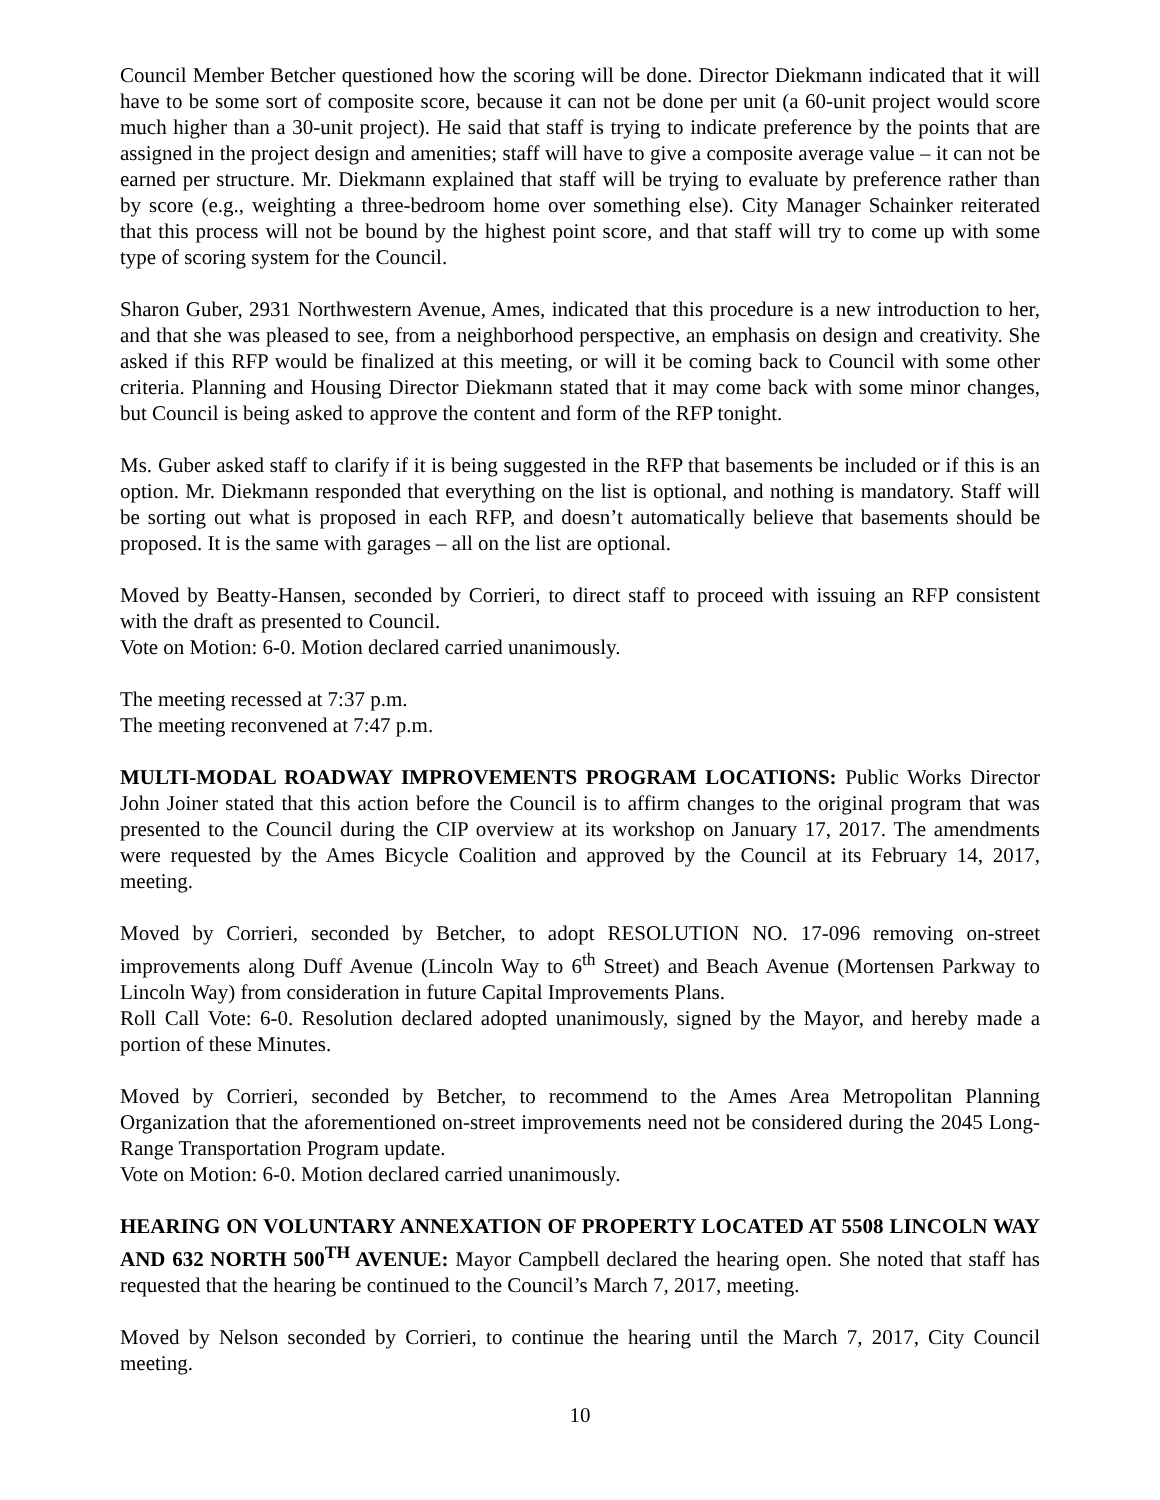Council Member Betcher questioned how the scoring will be done. Director Diekmann indicated that it will have to be some sort of composite score, because it can not be done per unit (a 60-unit project would score much higher than a 30-unit project). He said that staff is trying to indicate preference by the points that are assigned in the project design and amenities; staff will have to give a composite average value – it can not be earned per structure. Mr. Diekmann explained that staff will be trying to evaluate by preference rather than by score (e.g., weighting a three-bedroom home over something else). City Manager Schainker reiterated that this process will not be bound by the highest point score, and that staff will try to come up with some type of scoring system for the Council.
Sharon Guber, 2931 Northwestern Avenue, Ames, indicated that this procedure is a new introduction to her, and that she was pleased to see, from a neighborhood perspective, an emphasis on design and creativity. She asked if this RFP would be finalized at this meeting, or will it be coming back to Council with some other criteria. Planning and Housing Director Diekmann stated that it may come back with some minor changes, but Council is being asked to approve the content and form of the RFP tonight.
Ms. Guber asked staff to clarify if it is being suggested in the RFP that basements be included or if this is an option. Mr. Diekmann responded that everything on the list is optional, and nothing is mandatory. Staff will be sorting out what is proposed in each RFP, and doesn’t automatically believe that basements should be proposed. It is the same with garages – all on the list are optional.
Moved by Beatty-Hansen, seconded by Corrieri, to direct staff to proceed with issuing an RFP consistent with the draft as presented to Council.
Vote on Motion: 6-0. Motion declared carried unanimously.
The meeting recessed at 7:37 p.m.
The meeting reconvened at 7:47 p.m.
MULTI-MODAL ROADWAY IMPROVEMENTS PROGRAM LOCATIONS: Public Works Director John Joiner stated that this action before the Council is to affirm changes to the original program that was presented to the Council during the CIP overview at its workshop on January 17, 2017. The amendments were requested by the Ames Bicycle Coalition and approved by the Council at its February 14, 2017, meeting.
Moved by Corrieri, seconded by Betcher, to adopt RESOLUTION NO. 17-096 removing on-street improvements along Duff Avenue (Lincoln Way to 6<sup>th</sup> Street) and Beach Avenue (Mortensen Parkway to Lincoln Way) from consideration in future Capital Improvements Plans.
Roll Call Vote: 6-0. Resolution declared adopted unanimously, signed by the Mayor, and hereby made a portion of these Minutes.
Moved by Corrieri, seconded by Betcher, to recommend to the Ames Area Metropolitan Planning Organization that the aforementioned on-street improvements need not be considered during the 2045 Long-Range Transportation Program update.
Vote on Motion: 6-0. Motion declared carried unanimously.
HEARING ON VOLUNTARY ANNEXATION OF PROPERTY LOCATED AT 5508 LINCOLN WAY AND 632 NORTH 500<sup>TH</sup> AVENUE: Mayor Campbell declared the hearing open. She noted that staff has requested that the hearing be continued to the Council’s March 7, 2017, meeting.
Moved by Nelson seconded by Corrieri, to continue the hearing until the March 7, 2017, City Council meeting.
10